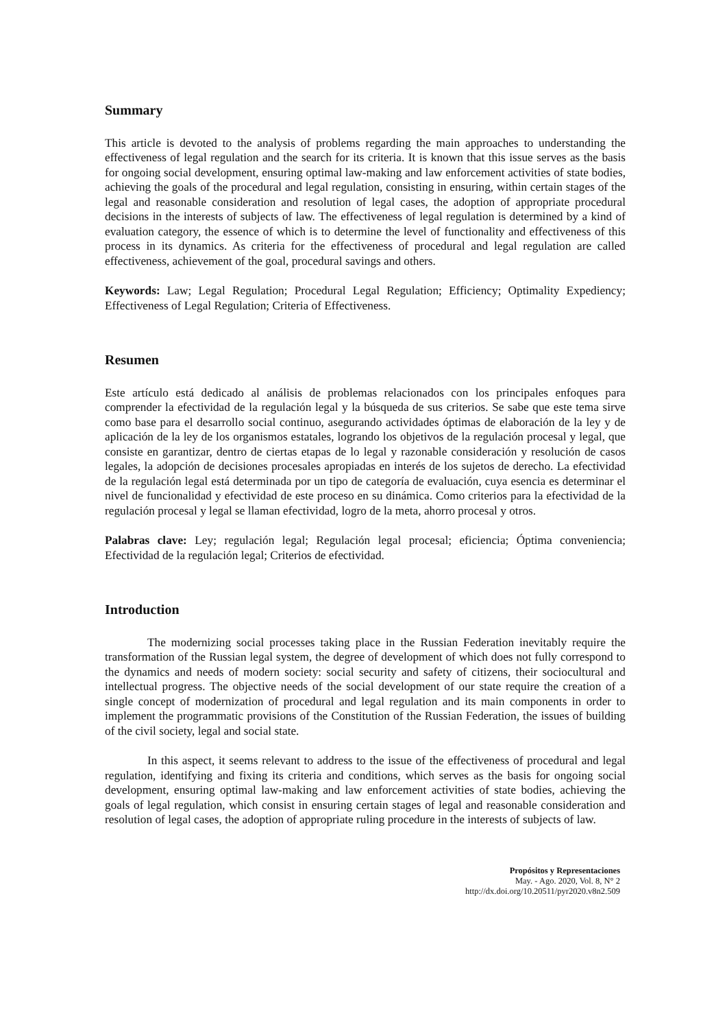Summary
This article is devoted to the analysis of problems regarding the main approaches to understanding the effectiveness of legal regulation and the search for its criteria. It is known that this issue serves as the basis for ongoing social development, ensuring optimal law-making and law enforcement activities of state bodies, achieving the goals of the procedural and legal regulation, consisting in ensuring, within certain stages of the legal and reasonable consideration and resolution of legal cases, the adoption of appropriate procedural decisions in the interests of subjects of law. The effectiveness of legal regulation is determined by a kind of evaluation category, the essence of which is to determine the level of functionality and effectiveness of this process in its dynamics. As criteria for the effectiveness of procedural and legal regulation are called effectiveness, achievement of the goal, procedural savings and others.
Keywords: Law; Legal Regulation; Procedural Legal Regulation; Efficiency; Optimality Expediency; Effectiveness of Legal Regulation; Criteria of Effectiveness.
Resumen
Este artículo está dedicado al análisis de problemas relacionados con los principales enfoques para comprender la efectividad de la regulación legal y la búsqueda de sus criterios. Se sabe que este tema sirve como base para el desarrollo social continuo, asegurando actividades óptimas de elaboración de la ley y de aplicación de la ley de los organismos estatales, logrando los objetivos de la regulación procesal y legal, que consiste en garantizar, dentro de ciertas etapas de lo legal y razonable consideración y resolución de casos legales, la adopción de decisiones procesales apropiadas en interés de los sujetos de derecho. La efectividad de la regulación legal está determinada por un tipo de categoría de evaluación, cuya esencia es determinar el nivel de funcionalidad y efectividad de este proceso en su dinámica. Como criterios para la efectividad de la regulación procesal y legal se llaman efectividad, logro de la meta, ahorro procesal y otros.
Palabras clave: Ley; regulación legal; Regulación legal procesal; eficiencia; Óptima conveniencia; Efectividad de la regulación legal; Criterios de efectividad.
Introduction
The modernizing social processes taking place in the Russian Federation inevitably require the transformation of the Russian legal system, the degree of development of which does not fully correspond to the dynamics and needs of modern society: social security and safety of citizens, their sociocultural and intellectual progress. The objective needs of the social development of our state require the creation of a single concept of modernization of procedural and legal regulation and its main components in order to implement the programmatic provisions of the Constitution of the Russian Federation, the issues of building of the civil society, legal and social state.
In this aspect, it seems relevant to address to the issue of the effectiveness of procedural and legal regulation, identifying and fixing its criteria and conditions, which serves as the basis for ongoing social development, ensuring optimal law-making and law enforcement activities of state bodies, achieving the goals of legal regulation, which consist in ensuring certain stages of legal and reasonable consideration and resolution of legal cases, the adoption of appropriate ruling procedure in the interests of subjects of law.
Propósitos y Representaciones
May. - Ago. 2020, Vol. 8, N° 2
http://dx.doi.org/10.20511/pyr2020.v8n2.509